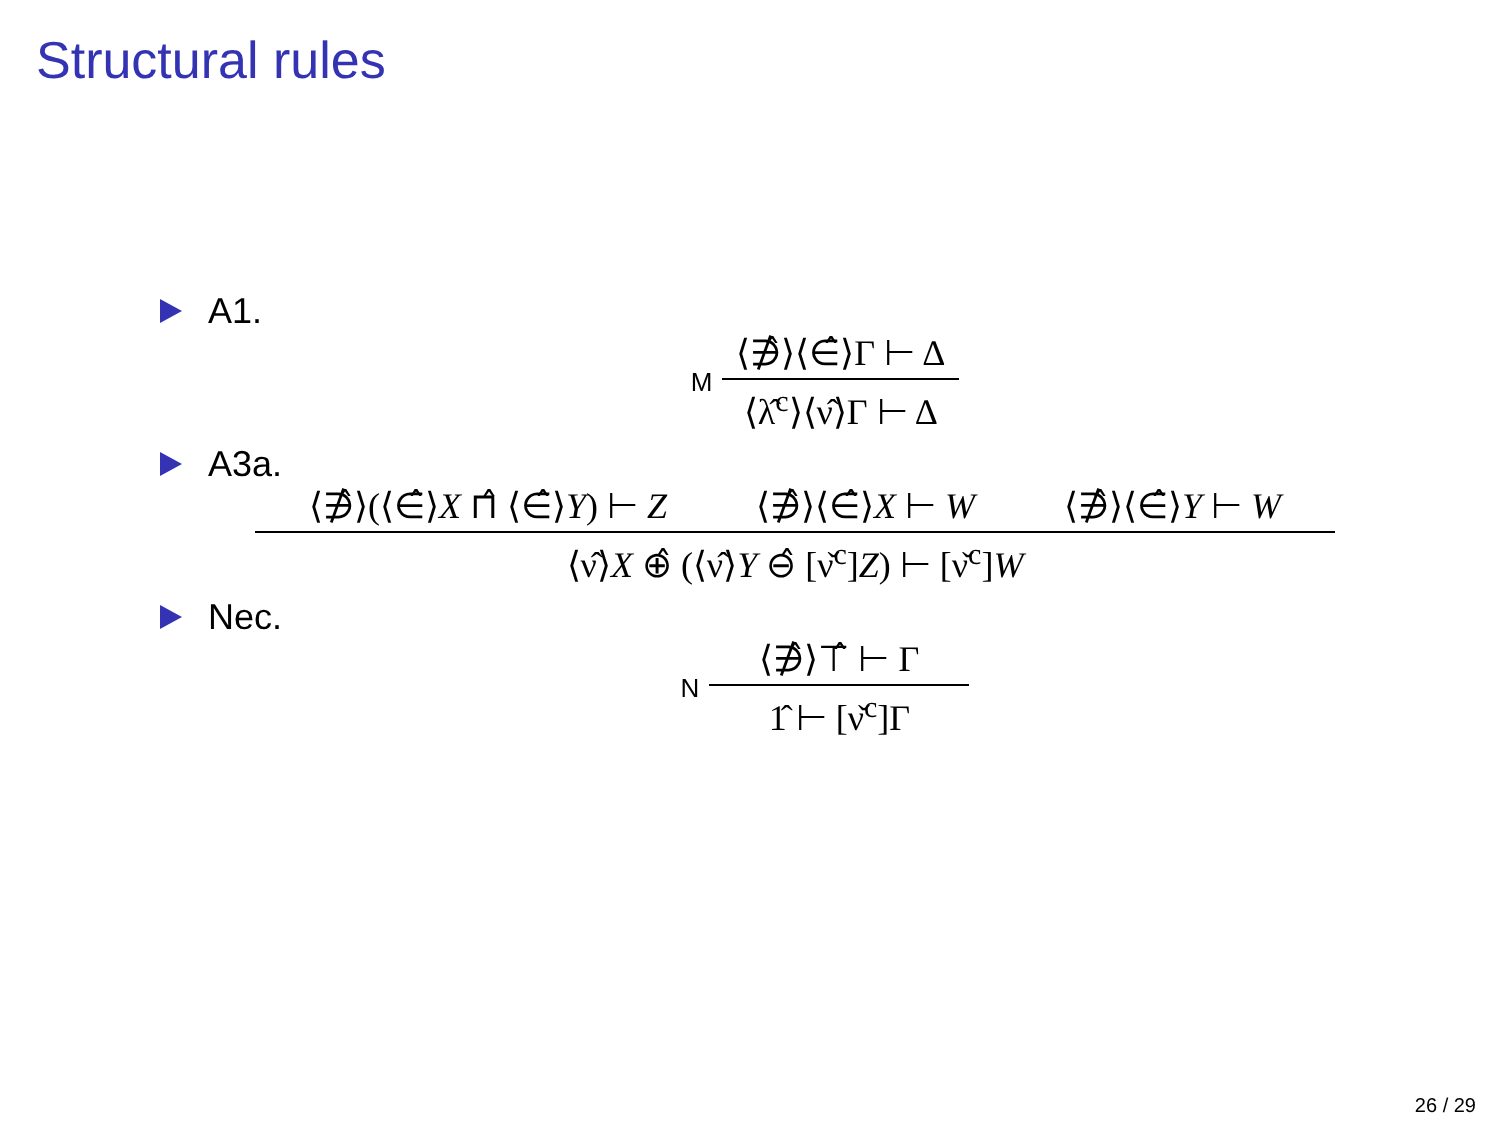Structural rules
A1.
M
⟨∌̂⟩⟨∈̂⟩Γ ⊢ Δ
⟨λ̂<sup>c</sup>⟩⟨ν̂⟩Γ ⊢ Δ
A3a.
⟨∌̂⟩(⟨∈̂⟩X ⊓̂ ⟨∈̂⟩Y) ⊢ Z ⟨∌̂⟩⟨∈̂⟩X ⊢ W ⟨∌̂⟩⟨∈̂⟩Y ⊢ W
⟨ν̂⟩X ⊕̂ (⟨ν̂⟩Y ⊖̂ [ν̌<sup>c</sup>]Z) ⊢ [ν̌<sup>c</sup>]W
Nec.
N
⟨∌̂⟩⊤̂ ⊢ Γ
1̂ ⊢ [ν̌<sup>c</sup>]Γ
26 / 29